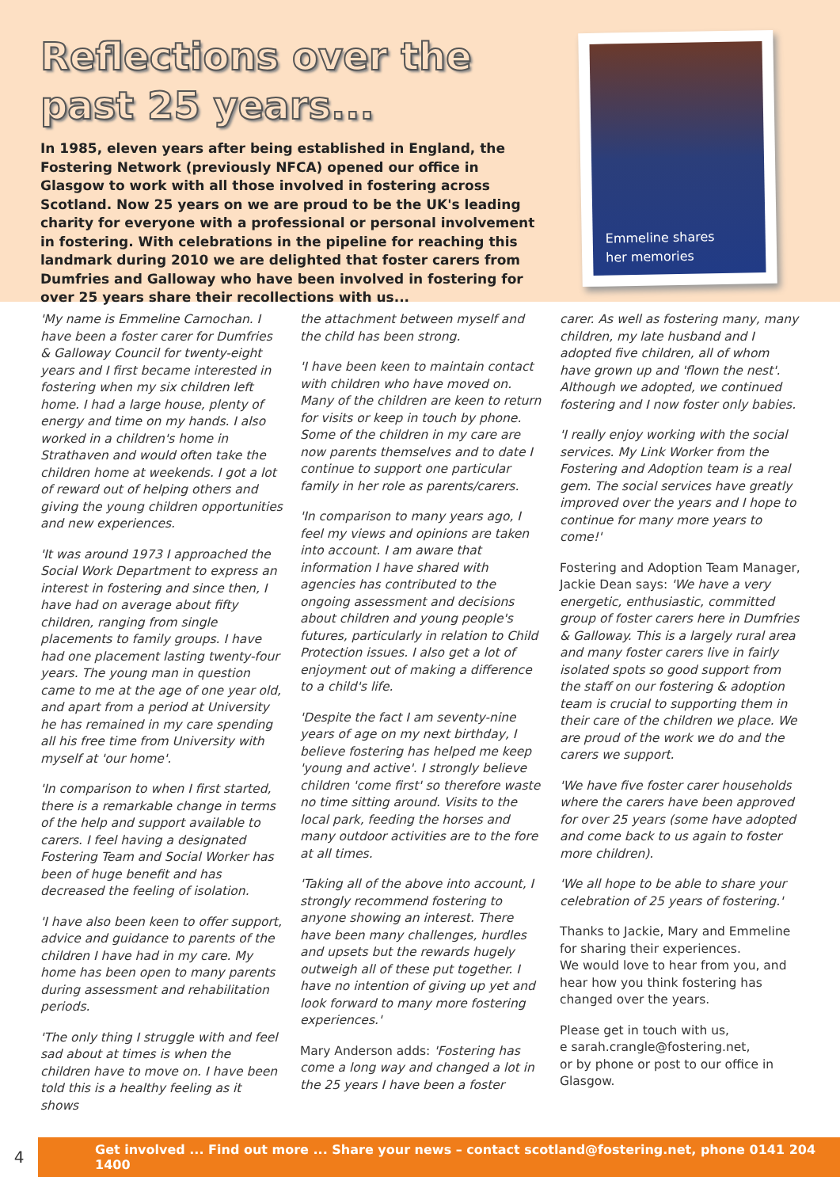Reflections over the
past 25 years...
In 1985, eleven years after being established in England, the Fostering Network (previously NFCA) opened our office in Glasgow to work with all those involved in fostering across Scotland. Now 25 years on we are proud to be the UK's leading charity for everyone with a professional or personal involvement in fostering. With celebrations in the pipeline for reaching this landmark during 2010 we are delighted that foster carers from Dumfries and Galloway who have been involved in fostering for over 25 years share their recollections with us...
Emmeline shares
her memories
'My name is Emmeline Carnochan. I have been a foster carer for Dumfries & Galloway Council for twenty-eight years and I first became interested in fostering when my six children left home. I had a large house, plenty of energy and time on my hands. I also worked in a children's home in Strathaven and would often take the children home at weekends. I got a lot of reward out of helping others and giving the young children opportunities and new experiences.
'It was around 1973 I approached the Social Work Department to express an interest in fostering and since then, I have had on average about fifty children, ranging from single placements to family groups. I have had one placement lasting twenty-four years. The young man in question came to me at the age of one year old, and apart from a period at University he has remained in my care spending all his free time from University with myself at 'our home'.
'In comparison to when I first started, there is a remarkable change in terms of the help and support available to carers. I feel having a designated Fostering Team and Social Worker has been of huge benefit and has decreased the feeling of isolation.
'I have also been keen to offer support, advice and guidance to parents of the children I have had in my care. My home has been open to many parents during assessment and rehabilitation periods.
'The only thing I struggle with and feel sad about at times is when the children have to move on. I have been told this is a healthy feeling as it shows
the attachment between myself and the child has been strong.
'I have been keen to maintain contact with children who have moved on. Many of the children are keen to return for visits or keep in touch by phone. Some of the children in my care are now parents themselves and to date I continue to support one particular family in her role as parents/carers.
'In comparison to many years ago, I feel my views and opinions are taken into account. I am aware that information I have shared with agencies has contributed to the ongoing assessment and decisions about children and young people's futures, particularly in relation to Child Protection issues. I also get a lot of enjoyment out of making a difference to a child's life.
'Despite the fact I am seventy-nine years of age on my next birthday, I believe fostering has helped me keep 'young and active'. I strongly believe children 'come first' so therefore waste no time sitting around. Visits to the local park, feeding the horses and many outdoor activities are to the fore at all times.
'Taking all of the above into account, I strongly recommend fostering to anyone showing an interest. There have been many challenges, hurdles and upsets but the rewards hugely outweigh all of these put together. I have no intention of giving up yet and look forward to many more fostering experiences.'
Mary Anderson adds: 'Fostering has come a long way and changed a lot in the 25 years I have been a foster
carer. As well as fostering many, many children, my late husband and I adopted five children, all of whom have grown up and 'flown the nest'. Although we adopted, we continued fostering and I now foster only babies.
'I really enjoy working with the social services. My Link Worker from the Fostering and Adoption team is a real gem. The social services have greatly improved over the years and I hope to continue for many more years to come!'
Fostering and Adoption Team Manager, Jackie Dean says: 'We have a very energetic, enthusiastic, committed group of foster carers here in Dumfries & Galloway. This is a largely rural area and many foster carers live in fairly isolated spots so good support from the staff on our fostering & adoption team is crucial to supporting them in their care of the children we place. We are proud of the work we do and the carers we support.
'We have five foster carer households where the carers have been approved for over 25 years (some have adopted and come back to us again to foster more children).
'We all hope to be able to share your celebration of 25 years of fostering.'
Thanks to Jackie, Mary and Emmeline for sharing their experiences.
We would love to hear from you, and hear how you think fostering has changed over the years.
Please get in touch with us,
e sarah.crangle@fostering.net,
or by phone or post to our office in Glasgow.
4
Get involved ... Find out more ... Share your news – contact scotland@fostering.net, phone 0141 204 1400